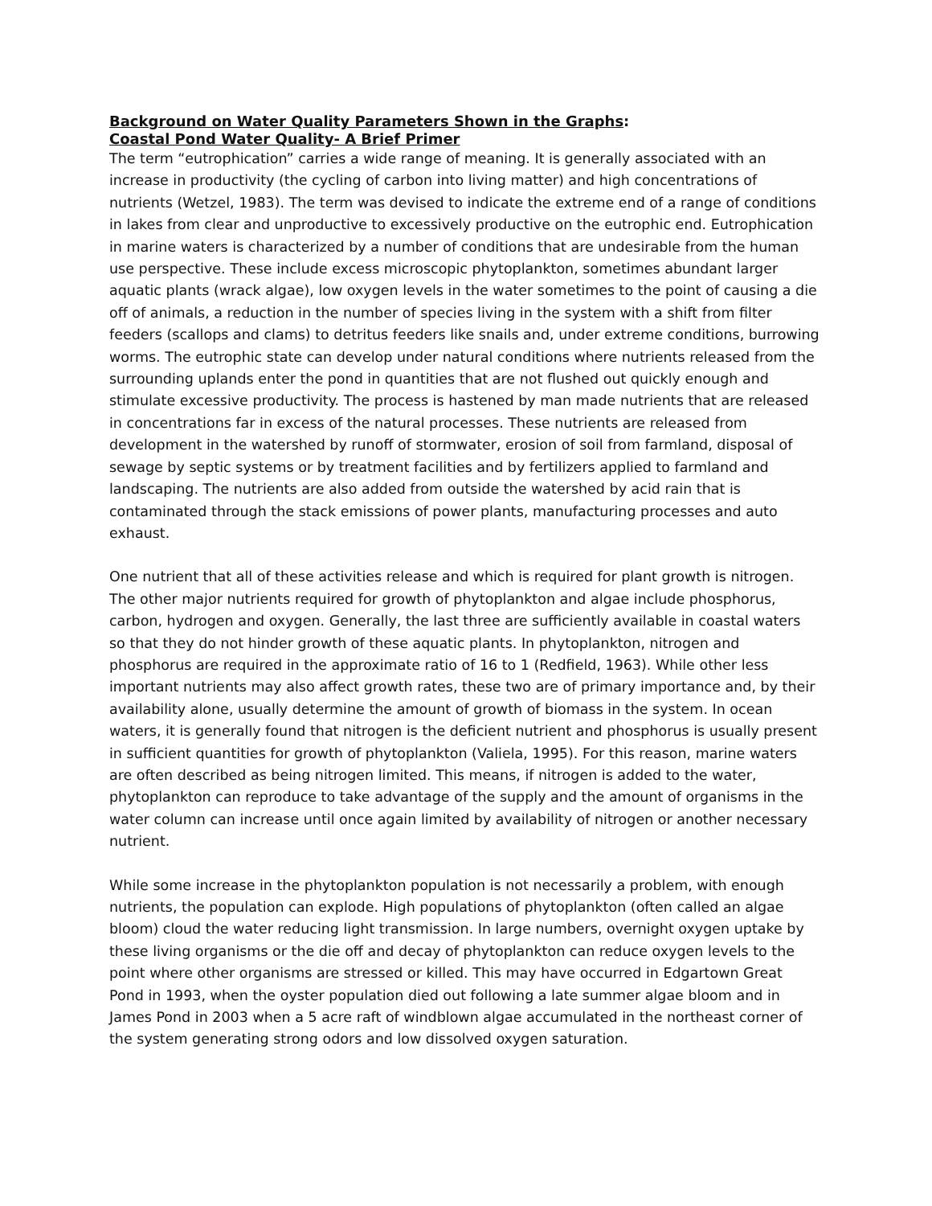Background on Water Quality Parameters Shown in the Graphs:
Coastal Pond Water Quality- A Brief Primer
The term “eutrophication” carries a wide range of meaning. It is generally associated with an increase in productivity (the cycling of carbon into living matter) and high concentrations of nutrients (Wetzel, 1983). The term was devised to indicate the extreme end of a range of conditions in lakes from clear and unproductive to excessively productive on the eutrophic end. Eutrophication in marine waters is characterized by a number of conditions that are undesirable from the human use perspective. These include excess microscopic phytoplankton, sometimes abundant larger aquatic plants (wrack algae), low oxygen levels in the water sometimes to the point of causing a die off of animals, a reduction in the number of species living in the system with a shift from filter feeders (scallops and clams) to detritus feeders like snails and, under extreme conditions, burrowing worms. The eutrophic state can develop under natural conditions where nutrients released from the surrounding uplands enter the pond in quantities that are not flushed out quickly enough and stimulate excessive productivity. The process is hastened by man made nutrients that are released in concentrations far in excess of the natural processes. These nutrients are released from development in the watershed by runoff of stormwater, erosion of soil from farmland, disposal of sewage by septic systems or by treatment facilities and by fertilizers applied to farmland and landscaping. The nutrients are also added from outside the watershed by acid rain that is contaminated through the stack emissions of power plants, manufacturing processes and auto exhaust.
One nutrient that all of these activities release and which is required for plant growth is nitrogen. The other major nutrients required for growth of phytoplankton and algae include phosphorus, carbon, hydrogen and oxygen. Generally, the last three are sufficiently available in coastal waters so that they do not hinder growth of these aquatic plants. In phytoplankton, nitrogen and phosphorus are required in the approximate ratio of 16 to 1 (Redfield, 1963). While other less important nutrients may also affect growth rates, these two are of primary importance and, by their availability alone, usually determine the amount of growth of biomass in the system. In ocean waters, it is generally found that nitrogen is the deficient nutrient and phosphorus is usually present in sufficient quantities for growth of phytoplankton (Valiela, 1995). For this reason, marine waters are often described as being nitrogen limited. This means, if nitrogen is added to the water, phytoplankton can reproduce to take advantage of the supply and the amount of organisms in the water column can increase until once again limited by availability of nitrogen or another necessary nutrient.
While some increase in the phytoplankton population is not necessarily a problem, with enough nutrients, the population can explode. High populations of phytoplankton (often called an algae bloom) cloud the water reducing light transmission. In large numbers, overnight oxygen uptake by these living organisms or the die off and decay of phytoplankton can reduce oxygen levels to the point where other organisms are stressed or killed. This may have occurred in Edgartown Great Pond in 1993, when the oyster population died out following a late summer algae bloom and in James Pond in 2003 when a 5 acre raft of windblown algae accumulated in the northeast corner of the system generating strong odors and low dissolved oxygen saturation.